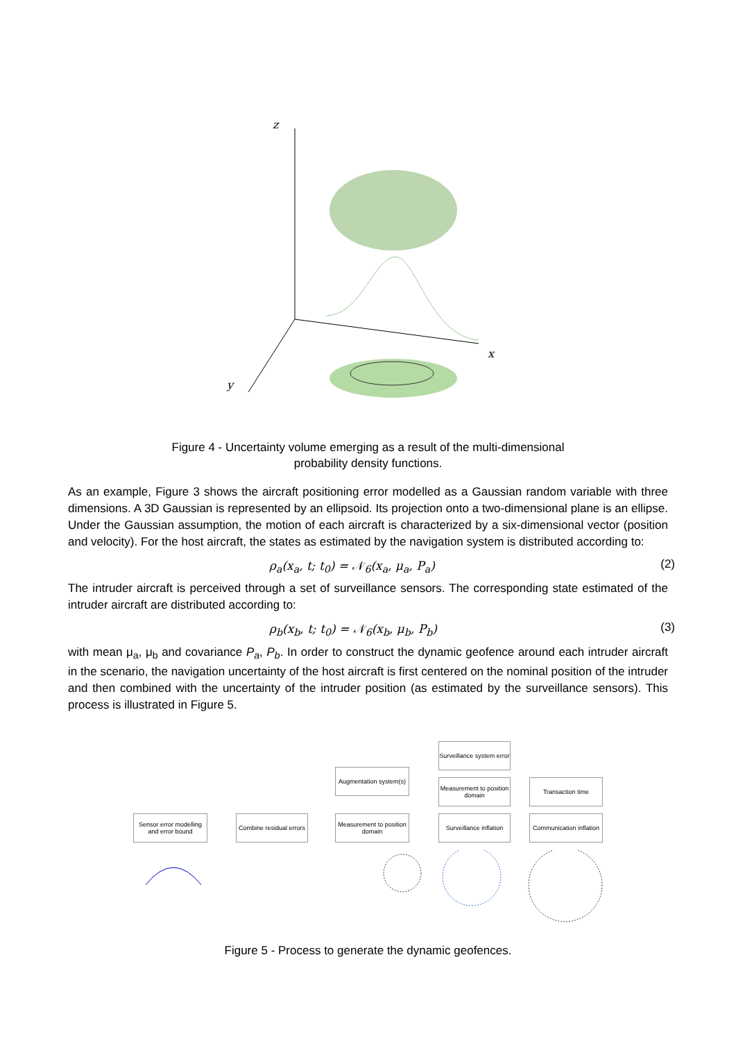z
x
y
Figure 4 - Uncertainty volume emerging as a result of the multi-dimensional
probability density functions.
As an example, Figure 3 shows the aircraft positioning error modelled as a Gaussian random variable with three dimensions. A 3D Gaussian is represented by an ellipsoid. Its projection onto a two-dimensional plane is an ellipse. Under the Gaussian assumption, the motion of each aircraft is characterized by a six-dimensional vector (position and velocity). For the host aircraft, the states as estimated by the navigation system is distributed according to:
ρ<sub>a</sub>(x<sub>a</sub>, t; t<sub>0</sub>) = 𝒩<sub>6</sub>(x<sub>a</sub>, μ<sub>a</sub>, P<sub>a</sub>) (2)
The intruder aircraft is perceived through a set of surveillance sensors. The corresponding state estimated of the intruder aircraft are distributed according to:
ρ<sub>b</sub>(x<sub>b</sub>, t; t<sub>0</sub>) = 𝒩<sub>6</sub>(x<sub>b</sub>, μ<sub>b</sub>, P<sub>b</sub>) (3)
with mean μ<sub>a</sub>, μ<sub>b</sub> and covariance P<sub>a</sub>, P<sub>b</sub>. In order to construct the dynamic geofence around each intruder aircraft in the scenario, the navigation uncertainty of the host aircraft is first centered on the nominal position of the intruder and then combined with the uncertainty of the intruder position (as estimated by the surveillance sensors). This process is illustrated in Figure 5.
Surveillance system error
Augmentation system(s)
Measurement to position domain
Transaction time
Sensor error modelling and error bound
Combine residual errors
Measurement to position domain
Surveillance inflation
Communication inflation
Figure 5 - Process to generate the dynamic geofences.